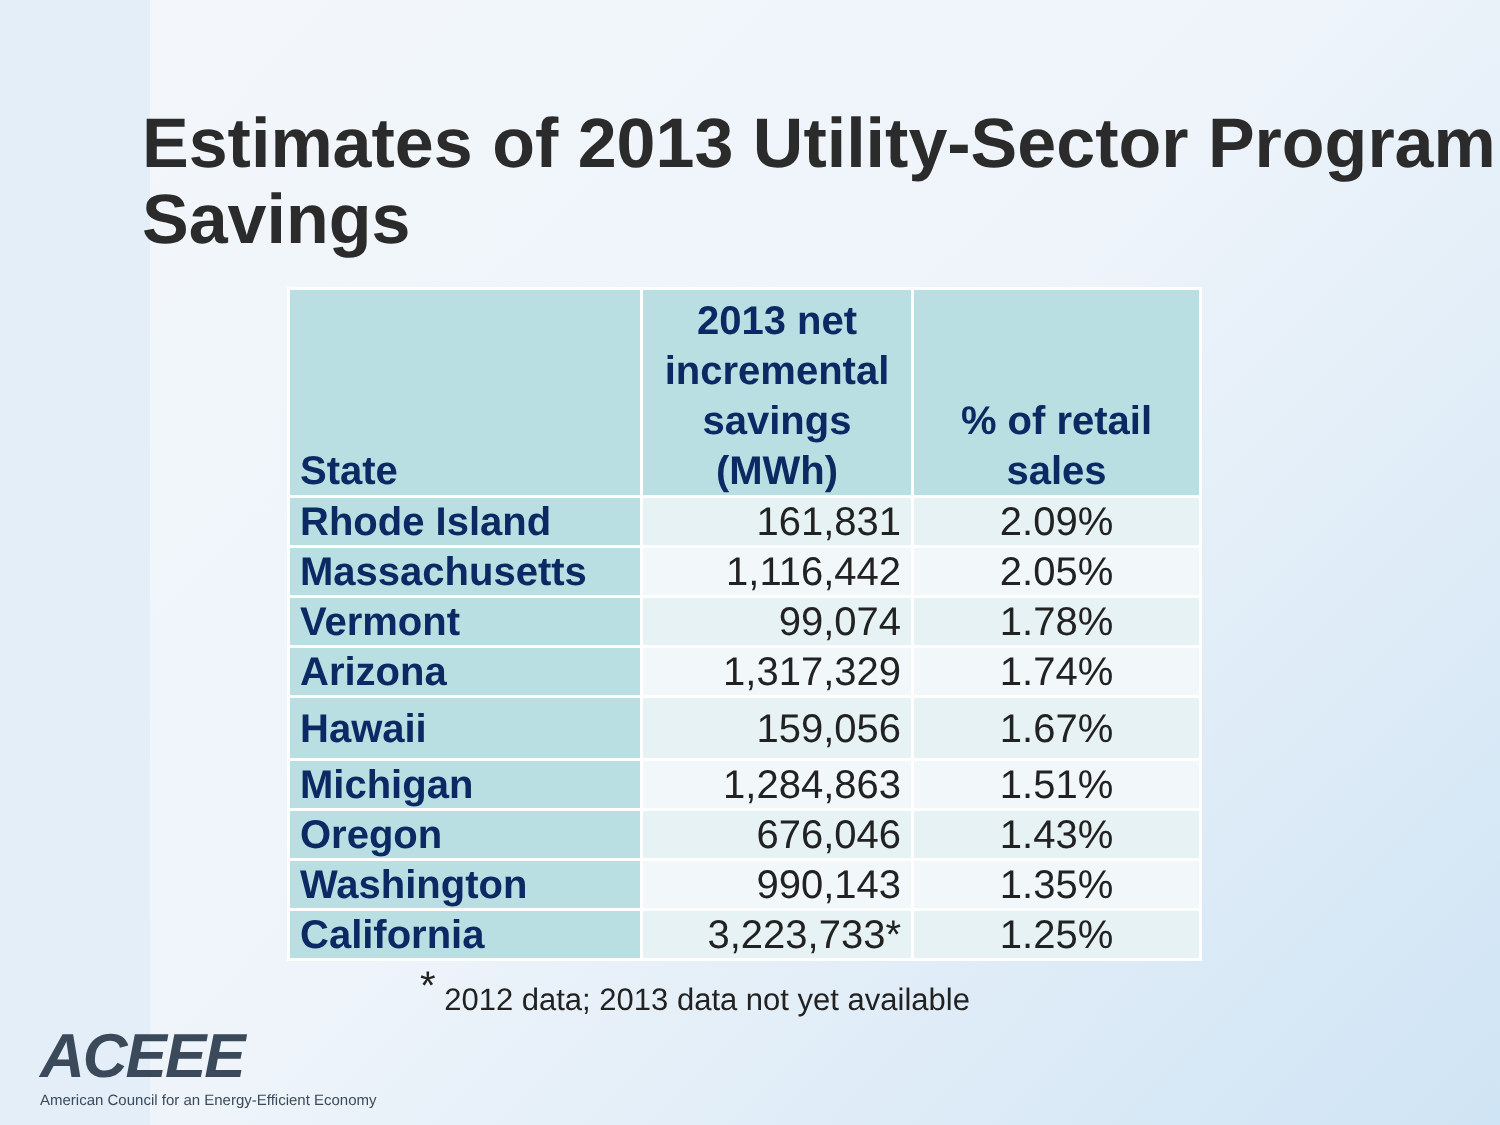Estimates of 2013 Utility-Sector Program Savings
| State | 2013 net incremental savings (MWh) | % of retail sales |
| --- | --- | --- |
| Rhode Island | 161,831 | 2.09% |
| Massachusetts | 1,116,442 | 2.05% |
| Vermont | 99,074 | 1.78% |
| Arizona | 1,317,329 | 1.74% |
| Hawaii | 159,056 | 1.67% |
| Michigan | 1,284,863 | 1.51% |
| Oregon | 676,046 | 1.43% |
| Washington | 990,143 | 1.35% |
| California | 3,223,733* | 1.25% |
<sup>*</sup> 2012 data; 2013 data not yet available
ACEEE
American Council for an Energy-Efficient Economy